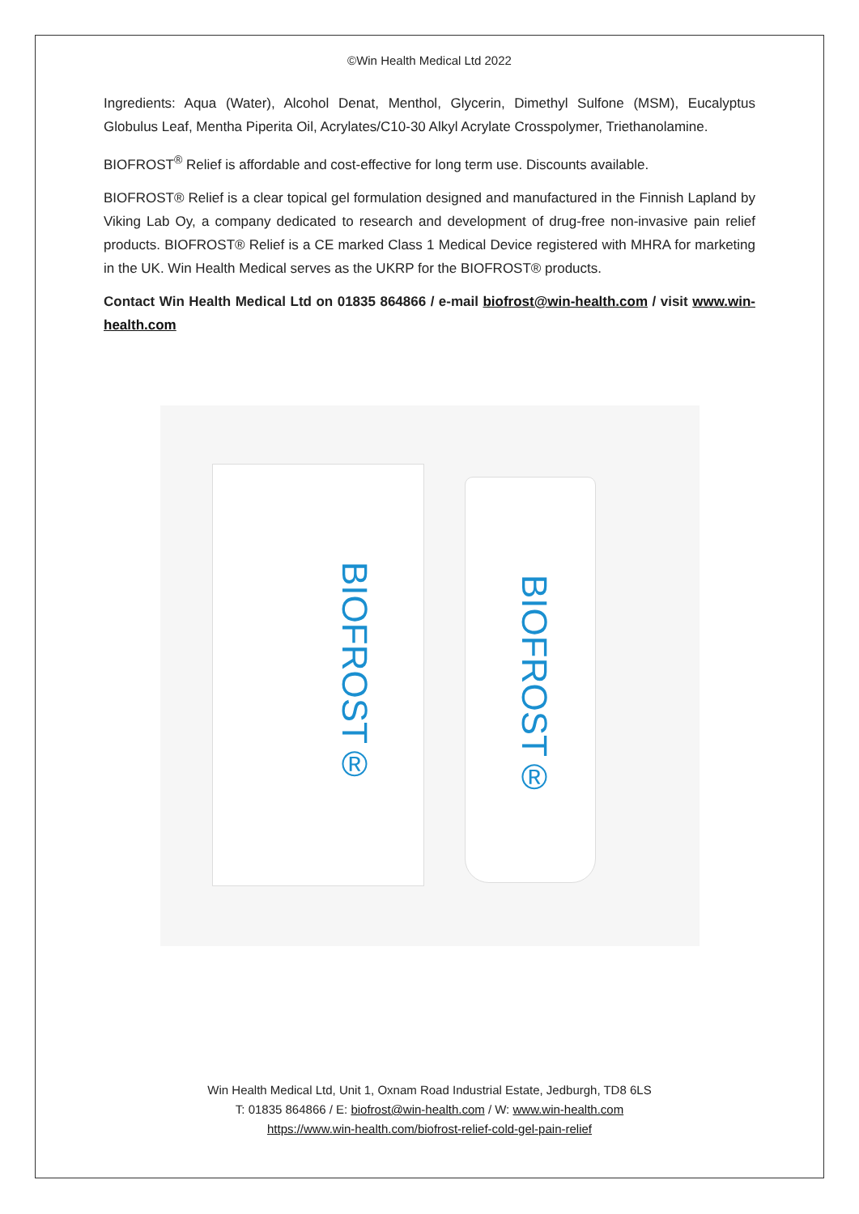©Win Health Medical Ltd 2022
Ingredients: Aqua (Water), Alcohol Denat, Menthol, Glycerin, Dimethyl Sulfone (MSM), Eucalyptus Globulus Leaf, Mentha Piperita Oil, Acrylates/C10-30 Alkyl Acrylate Crosspolymer, Triethanolamine.
BIOFROST<sup>®</sup> Relief is affordable and cost-effective for long term use. Discounts available.
BIOFROST® Relief is a clear topical gel formulation designed and manufactured in the Finnish Lapland by Viking Lab Oy, a company dedicated to research and development of drug-free non-invasive pain relief products. BIOFROST® Relief is a CE marked Class 1 Medical Device registered with MHRA for marketing in the UK. Win Health Medical serves as the UKRP for the BIOFROST® products.
Contact Win Health Medical Ltd on 01835 864866 / e-mail biofrost@win-health.com / visit www.win-health.com
BIOFROST®
BIOFROST®
Win Health Medical Ltd, Unit 1, Oxnam Road Industrial Estate, Jedburgh, TD8 6LS
T: 01835 864866 / E: biofrost@win-health.com / W: www.win-health.com
https://www.win-health.com/biofrost-relief-cold-gel-pain-relief